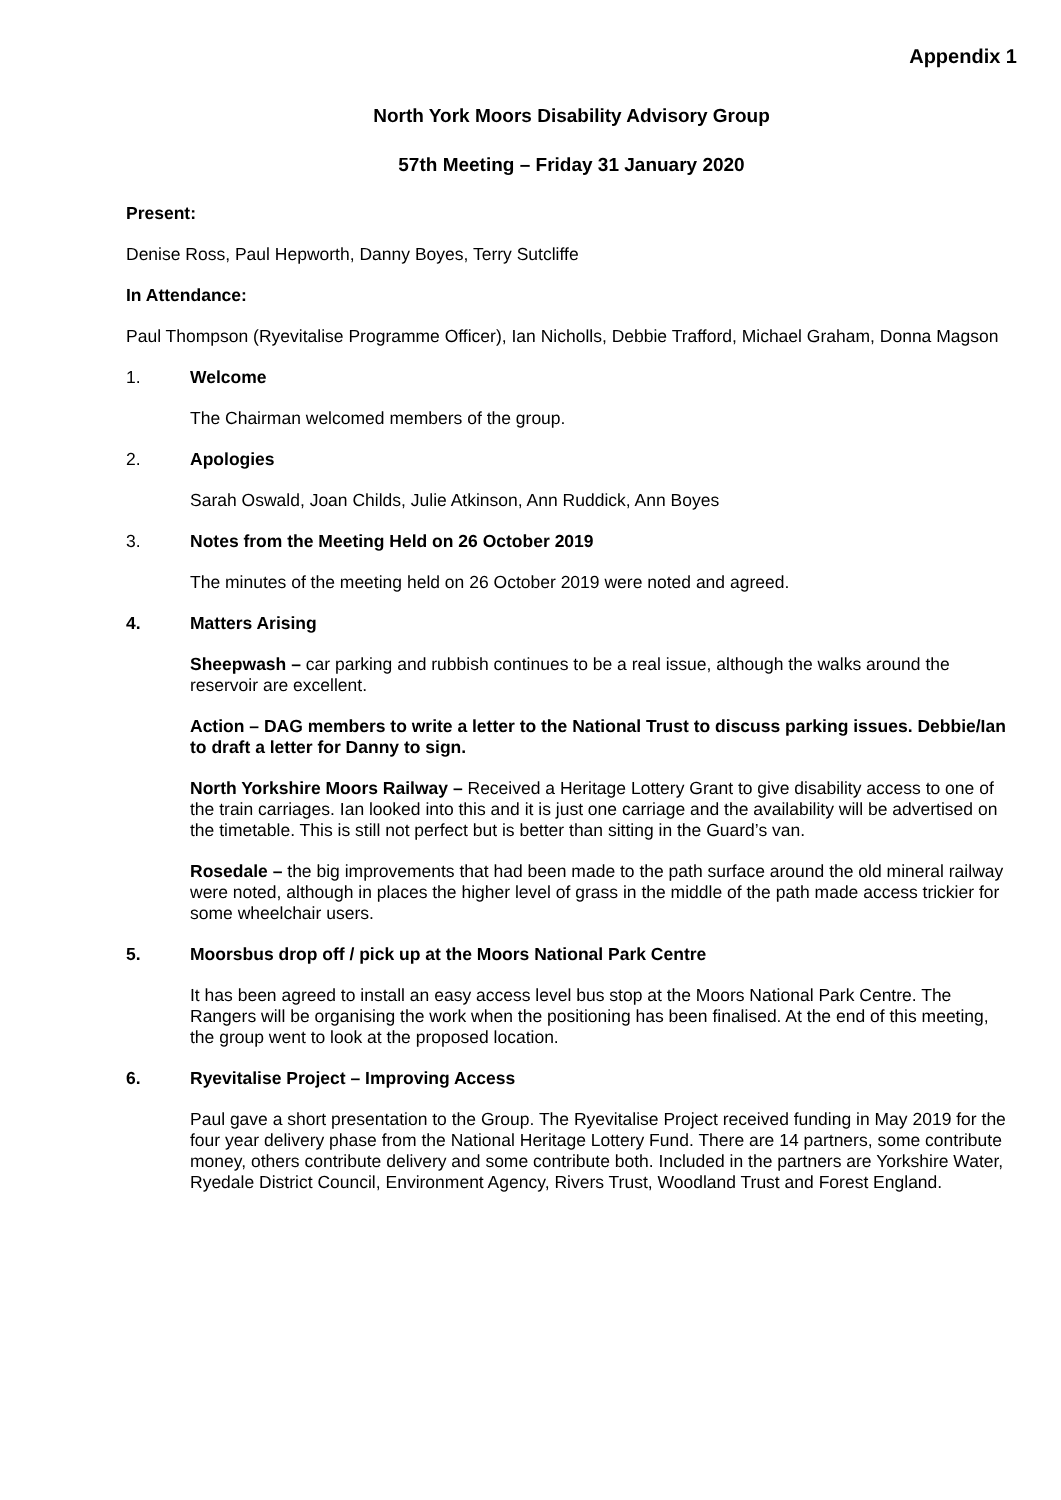Appendix 1
North York Moors Disability Advisory Group
57th Meeting – Friday 31 January 2020
Present:
Denise Ross, Paul Hepworth, Danny Boyes, Terry Sutcliffe
In Attendance:
Paul Thompson (Ryevitalise Programme Officer), Ian Nicholls, Debbie Trafford, Michael Graham, Donna Magson
1. Welcome
The Chairman welcomed members of the group.
2. Apologies
Sarah Oswald, Joan Childs, Julie Atkinson, Ann Ruddick, Ann Boyes
3. Notes from the Meeting Held on 26 October 2019
The minutes of the meeting held on 26 October 2019 were noted and agreed.
4. Matters Arising
Sheepwash – car parking and rubbish continues to be a real issue, although the walks around the reservoir are excellent.
Action – DAG members to write a letter to the National Trust to discuss parking issues. Debbie/Ian to draft a letter for Danny to sign.
North Yorkshire Moors Railway – Received a Heritage Lottery Grant to give disability access to one of the train carriages. Ian looked into this and it is just one carriage and the availability will be advertised on the timetable. This is still not perfect but is better than sitting in the Guard’s van.
Rosedale – the big improvements that had been made to the path surface around the old mineral railway were noted, although in places the higher level of grass in the middle of the path made access trickier for some wheelchair users.
5. Moorsbus drop off / pick up at the Moors National Park Centre
It has been agreed to install an easy access level bus stop at the Moors National Park Centre. The Rangers will be organising the work when the positioning has been finalised. At the end of this meeting, the group went to look at the proposed location.
6. Ryevitalise Project – Improving Access
Paul gave a short presentation to the Group. The Ryevitalise Project received funding in May 2019 for the four year delivery phase from the National Heritage Lottery Fund. There are 14 partners, some contribute money, others contribute delivery and some contribute both. Included in the partners are Yorkshire Water, Ryedale District Council, Environment Agency, Rivers Trust, Woodland Trust and Forest England.